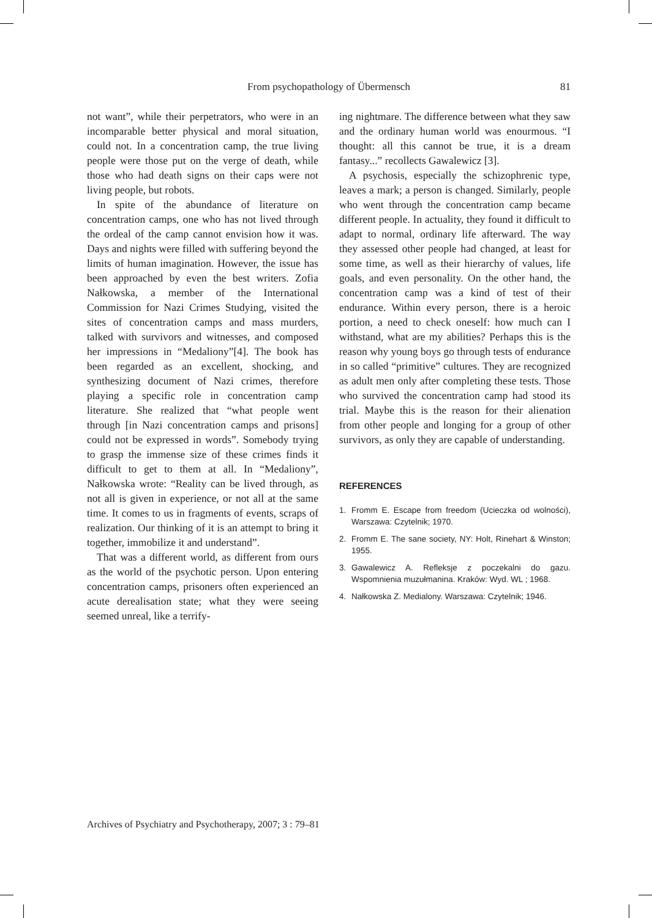From psychopathology of Übermensch
81
not want”, while their perpetrators, who were in an incomparable better physical and moral situation, could not. In a concentration camp, the true living people were those put on the verge of death, while those who had death signs on their caps were not living people, but robots.
In spite of the abundance of literature on concentration camps, one who has not lived through the ordeal of the camp cannot envision how it was. Days and nights were filled with suffering beyond the limits of human imagination. However, the issue has been approached by even the best writers. Zofia Nałkowska, a member of the International Commission for Nazi Crimes Studying, visited the sites of concentration camps and mass murders, talked with survivors and witnesses, and composed her impressions in “Medaliony”[4]. The book has been regarded as an excellent, shocking, and synthesizing document of Nazi crimes, therefore playing a specific role in concentration camp literature. She realized that “what people went through [in Nazi concentration camps and prisons] could not be expressed in words”. Somebody trying to grasp the immense size of these crimes finds it difficult to get to them at all. In “Medaliony”, Nałkowska wrote: “Reality can be lived through, as not all is given in experience, or not all at the same time. It comes to us in fragments of events, scraps of realization. Our thinking of it is an attempt to bring it together, immobilize it and understand”.
That was a different world, as different from ours as the world of the psychotic person. Upon entering concentration camps, prisoners often experienced an acute derealisation state; what they were seeing seemed unreal, like a terrify-
ing nightmare. The difference between what they saw and the ordinary human world was enourmous. “I thought: all this cannot be true, it is a dream fantasy...” recollects Gawalewicz [3].
A psychosis, especially the schizophrenic type, leaves a mark; a person is changed. Similarly, people who went through the concentration camp became different people. In actuality, they found it difficult to adapt to normal, ordinary life afterward. The way they assessed other people had changed, at least for some time, as well as their hierarchy of values, life goals, and even personality. On the other hand, the concentration camp was a kind of test of their endurance. Within every person, there is a heroic portion, a need to check oneself: how much can I withstand, what are my abilities? Perhaps this is the reason why young boys go through tests of endurance in so called “primitive” cultures. They are recognized as adult men only after completing these tests. Those who survived the concentration camp had stood its trial. Maybe this is the reason for their alienation from other people and longing for a group of other survivors, as only they are capable of understanding.
REFERENCES
1. Fromm E. Escape from freedom (Ucieczka od wolności), Warszawa: Czytelnik; 1970.
2. Fromm E. The sane society, NY: Holt, Rinehart & Winston; 1955.
3. Gawalewicz A. Refleksje z poczekalni do gazu. Wspomnienia muzułmanina. Kraków: Wyd. WL ; 1968.
4. Nałkowska Z. Medialony. Warszawa: Czytelnik; 1946.
Archives of Psychiatry and Psychotherapy, 2007; 3 : 79–81